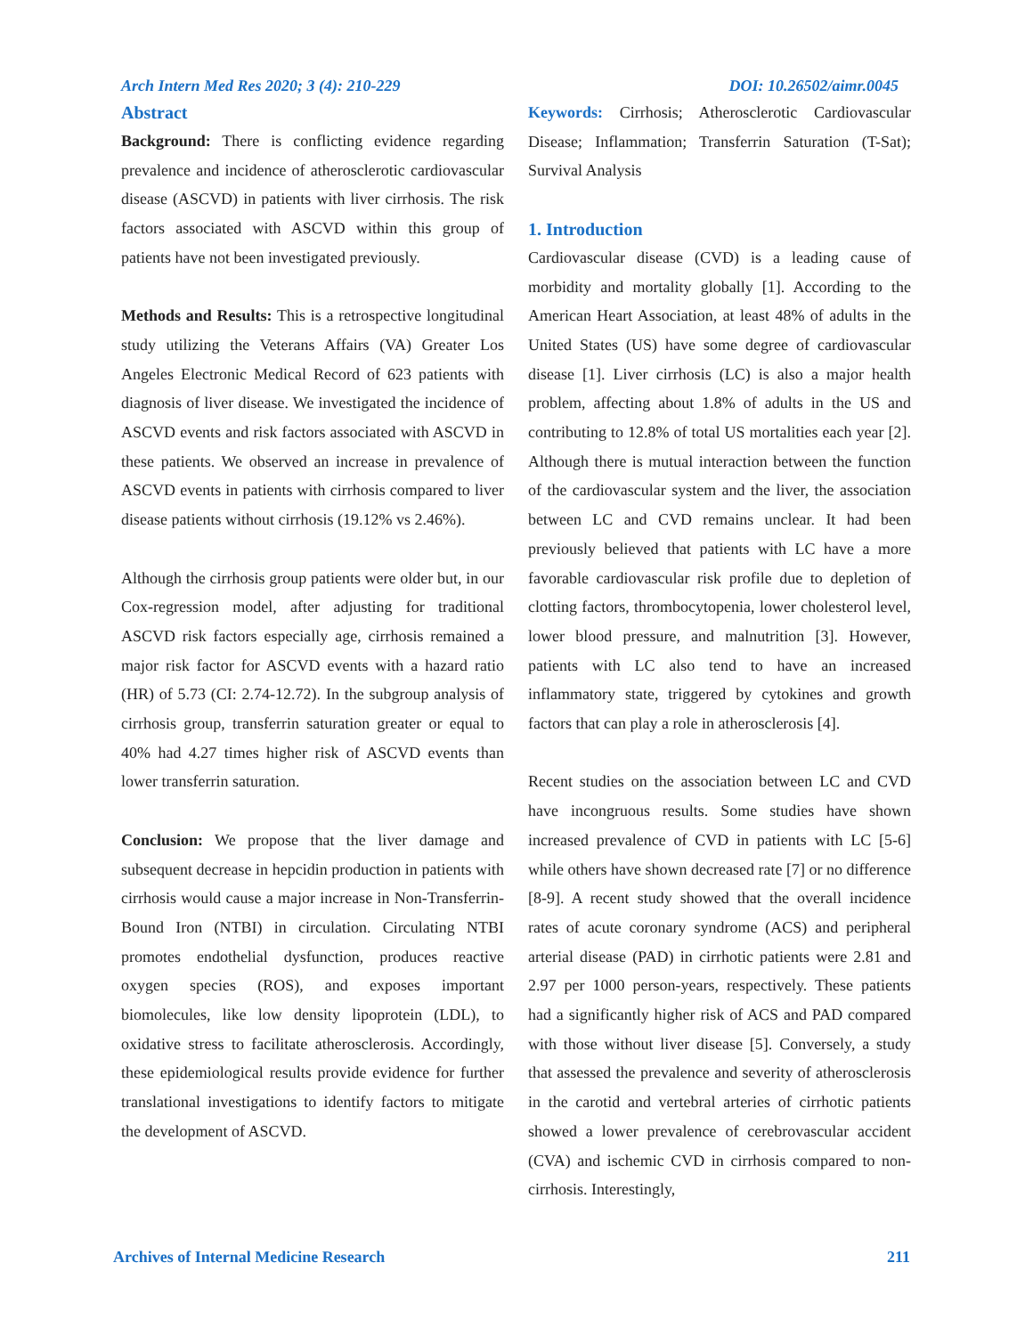Arch Intern Med Res 2020; 3 (4): 210-229 DOI: 10.26502/aimr.0045
Abstract
Background: There is conflicting evidence regarding prevalence and incidence of atherosclerotic cardiovascular disease (ASCVD) in patients with liver cirrhosis. The risk factors associated with ASCVD within this group of patients have not been investigated previously.
Methods and Results: This is a retrospective longitudinal study utilizing the Veterans Affairs (VA) Greater Los Angeles Electronic Medical Record of 623 patients with diagnosis of liver disease. We investigated the incidence of ASCVD events and risk factors associated with ASCVD in these patients. We observed an increase in prevalence of ASCVD events in patients with cirrhosis compared to liver disease patients without cirrhosis (19.12% vs 2.46%).
Although the cirrhosis group patients were older but, in our Cox-regression model, after adjusting for traditional ASCVD risk factors especially age, cirrhosis remained a major risk factor for ASCVD events with a hazard ratio (HR) of 5.73 (CI: 2.74-12.72). In the subgroup analysis of cirrhosis group, transferrin saturation greater or equal to 40% had 4.27 times higher risk of ASCVD events than lower transferrin saturation.
Conclusion: We propose that the liver damage and subsequent decrease in hepcidin production in patients with cirrhosis would cause a major increase in Non-Transferrin-Bound Iron (NTBI) in circulation. Circulating NTBI promotes endothelial dysfunction, produces reactive oxygen species (ROS), and exposes important biomolecules, like low density lipoprotein (LDL), to oxidative stress to facilitate atherosclerosis. Accordingly, these epidemiological results provide evidence for further translational investigations to identify factors to mitigate the development of ASCVD.
Keywords: Cirrhosis; Atherosclerotic Cardiovascular Disease; Inflammation; Transferrin Saturation (T-Sat); Survival Analysis
1. Introduction
Cardiovascular disease (CVD) is a leading cause of morbidity and mortality globally [1]. According to the American Heart Association, at least 48% of adults in the United States (US) have some degree of cardiovascular disease [1]. Liver cirrhosis (LC) is also a major health problem, affecting about 1.8% of adults in the US and contributing to 12.8% of total US mortalities each year [2]. Although there is mutual interaction between the function of the cardiovascular system and the liver, the association between LC and CVD remains unclear. It had been previously believed that patients with LC have a more favorable cardiovascular risk profile due to depletion of clotting factors, thrombocytopenia, lower cholesterol level, lower blood pressure, and malnutrition [3]. However, patients with LC also tend to have an increased inflammatory state, triggered by cytokines and growth factors that can play a role in atherosclerosis [4].
Recent studies on the association between LC and CVD have incongruous results. Some studies have shown increased prevalence of CVD in patients with LC [5-6] while others have shown decreased rate [7] or no difference [8-9]. A recent study showed that the overall incidence rates of acute coronary syndrome (ACS) and peripheral arterial disease (PAD) in cirrhotic patients were 2.81 and 2.97 per 1000 person-years, respectively. These patients had a significantly higher risk of ACS and PAD compared with those without liver disease [5]. Conversely, a study that assessed the prevalence and severity of atherosclerosis in the carotid and vertebral arteries of cirrhotic patients showed a lower prevalence of cerebrovascular accident (CVA) and ischemic CVD in cirrhosis compared to non-cirrhosis. Interestingly,
Archives of Internal Medicine Research 211